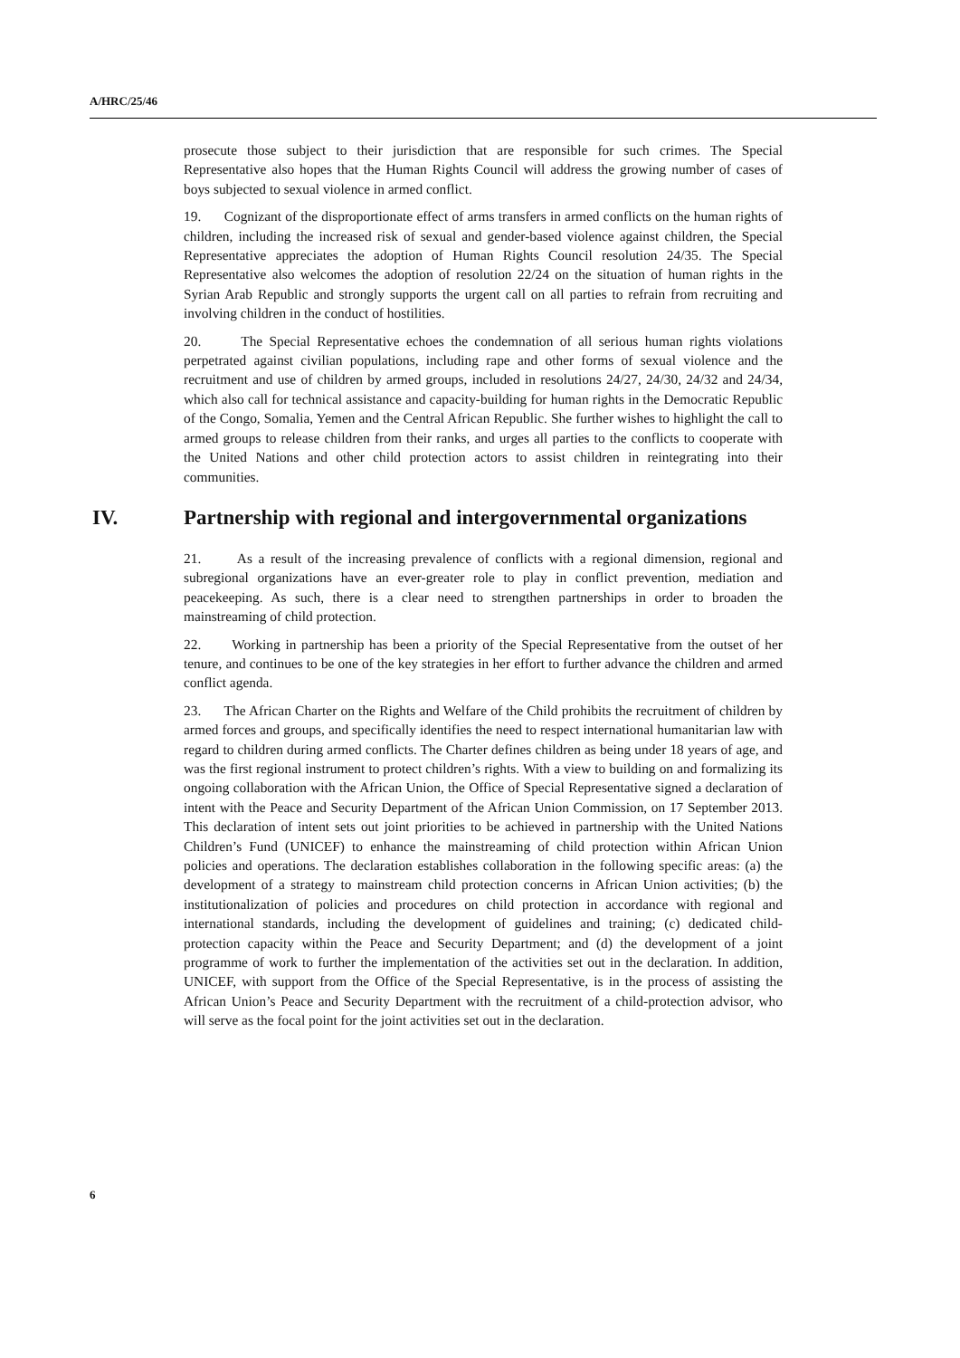A/HRC/25/46
prosecute those subject to their jurisdiction that are responsible for such crimes. The Special Representative also hopes that the Human Rights Council will address the growing number of cases of boys subjected to sexual violence in armed conflict.
19. Cognizant of the disproportionate effect of arms transfers in armed conflicts on the human rights of children, including the increased risk of sexual and gender-based violence against children, the Special Representative appreciates the adoption of Human Rights Council resolution 24/35. The Special Representative also welcomes the adoption of resolution 22/24 on the situation of human rights in the Syrian Arab Republic and strongly supports the urgent call on all parties to refrain from recruiting and involving children in the conduct of hostilities.
20. The Special Representative echoes the condemnation of all serious human rights violations perpetrated against civilian populations, including rape and other forms of sexual violence and the recruitment and use of children by armed groups, included in resolutions 24/27, 24/30, 24/32 and 24/34, which also call for technical assistance and capacity-building for human rights in the Democratic Republic of the Congo, Somalia, Yemen and the Central African Republic. She further wishes to highlight the call to armed groups to release children from their ranks, and urges all parties to the conflicts to cooperate with the United Nations and other child protection actors to assist children in reintegrating into their communities.
IV. Partnership with regional and intergovernmental organizations
21. As a result of the increasing prevalence of conflicts with a regional dimension, regional and subregional organizations have an ever-greater role to play in conflict prevention, mediation and peacekeeping. As such, there is a clear need to strengthen partnerships in order to broaden the mainstreaming of child protection.
22. Working in partnership has been a priority of the Special Representative from the outset of her tenure, and continues to be one of the key strategies in her effort to further advance the children and armed conflict agenda.
23. The African Charter on the Rights and Welfare of the Child prohibits the recruitment of children by armed forces and groups, and specifically identifies the need to respect international humanitarian law with regard to children during armed conflicts. The Charter defines children as being under 18 years of age, and was the first regional instrument to protect children’s rights. With a view to building on and formalizing its ongoing collaboration with the African Union, the Office of Special Representative signed a declaration of intent with the Peace and Security Department of the African Union Commission, on 17 September 2013. This declaration of intent sets out joint priorities to be achieved in partnership with the United Nations Children’s Fund (UNICEF) to enhance the mainstreaming of child protection within African Union policies and operations. The declaration establishes collaboration in the following specific areas: (a) the development of a strategy to mainstream child protection concerns in African Union activities; (b) the institutionalization of policies and procedures on child protection in accordance with regional and international standards, including the development of guidelines and training; (c) dedicated child-protection capacity within the Peace and Security Department; and (d) the development of a joint programme of work to further the implementation of the activities set out in the declaration. In addition, UNICEF, with support from the Office of the Special Representative, is in the process of assisting the African Union’s Peace and Security Department with the recruitment of a child-protection advisor, who will serve as the focal point for the joint activities set out in the declaration.
6